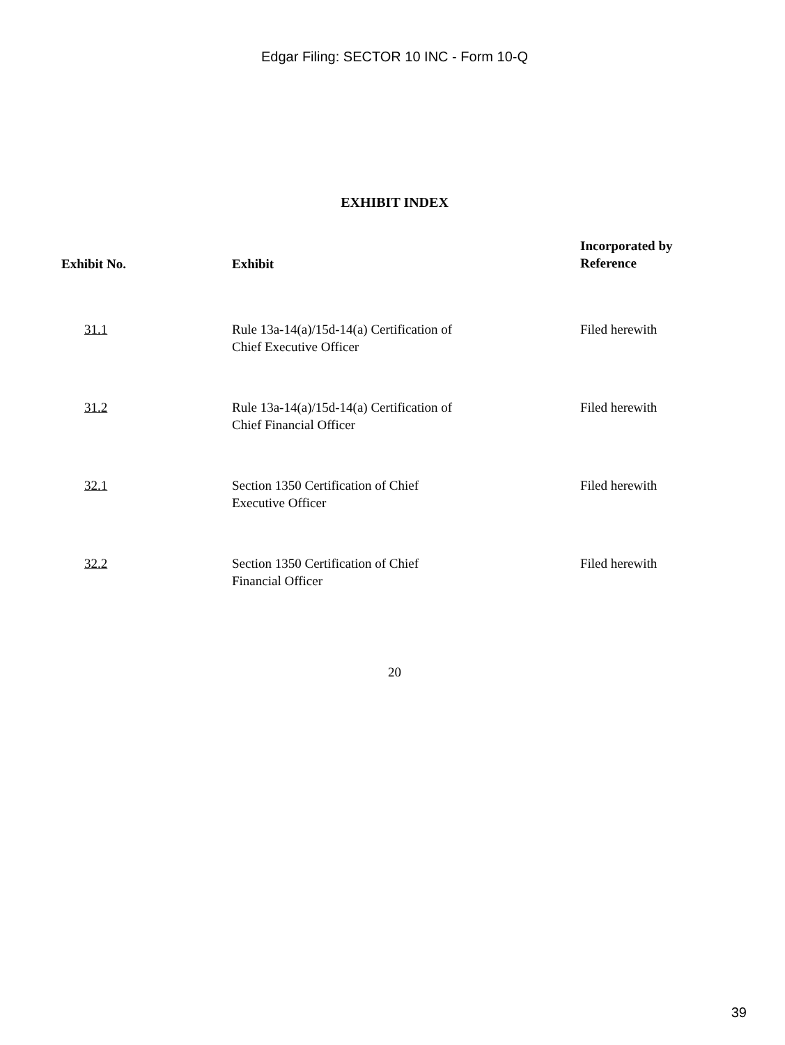Edgar Filing: SECTOR 10 INC - Form 10-Q
EXHIBIT INDEX
| Exhibit No. | Exhibit | Incorporated by Reference |
| --- | --- | --- |
| 31.1 | Rule 13a-14(a)/15d-14(a) Certification of Chief Executive Officer | Filed herewith |
| 31.2 | Rule 13a-14(a)/15d-14(a) Certification of Chief Financial Officer | Filed herewith |
| 32.1 | Section 1350 Certification of Chief Executive Officer | Filed herewith |
| 32.2 | Section 1350 Certification of Chief Financial Officer | Filed herewith |
20
39